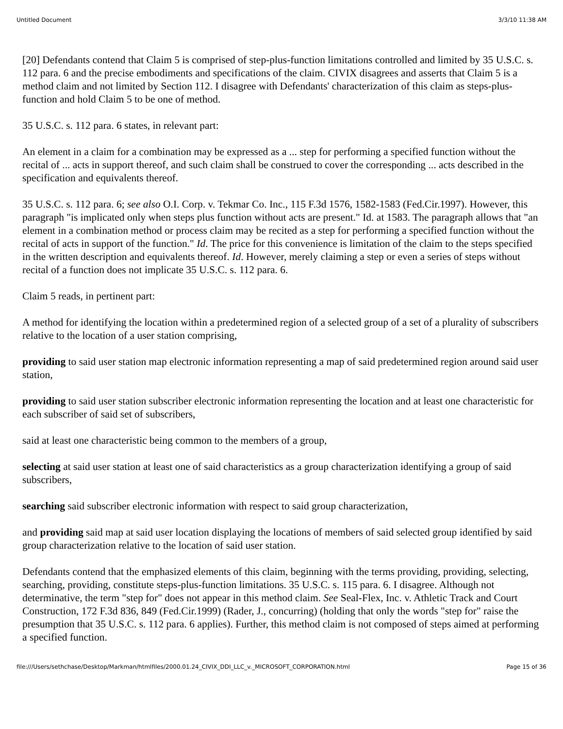Untitled Document 3/3/10 11:38 AM
[20] Defendants contend that Claim 5 is comprised of step-plus-function limitations controlled and limited by 35 U.S.C. s. 112 para. 6 and the precise embodiments and specifications of the claim. CIVIX disagrees and asserts that Claim 5 is a method claim and not limited by Section 112. I disagree with Defendants' characterization of this claim as steps-plus-function and hold Claim 5 to be one of method.
35 U.S.C. s. 112 para. 6 states, in relevant part:
An element in a claim for a combination may be expressed as a ... step for performing a specified function without the recital of ... acts in support thereof, and such claim shall be construed to cover the corresponding ... acts described in the specification and equivalents thereof.
35 U.S.C. s. 112 para. 6; see also O.I. Corp. v. Tekmar Co. Inc., 115 F.3d 1576, 1582-1583 (Fed.Cir.1997). However, this paragraph "is implicated only when steps plus function without acts are present." Id. at 1583. The paragraph allows that "an element in a combination method or process claim may be recited as a step for performing a specified function without the recital of acts in support of the function." Id. The price for this convenience is limitation of the claim to the steps specified in the written description and equivalents thereof. Id. However, merely claiming a step or even a series of steps without recital of a function does not implicate 35 U.S.C. s. 112 para. 6.
Claim 5 reads, in pertinent part:
A method for identifying the location within a predetermined region of a selected group of a set of a plurality of subscribers relative to the location of a user station comprising,
providing to said user station map electronic information representing a map of said predetermined region around said user station,
providing to said user station subscriber electronic information representing the location and at least one characteristic for each subscriber of said set of subscribers,
said at least one characteristic being common to the members of a group,
selecting at said user station at least one of said characteristics as a group characterization identifying a group of said subscribers,
searching said subscriber electronic information with respect to said group characterization,
and providing said map at said user location displaying the locations of members of said selected group identified by said group characterization relative to the location of said user station.
Defendants contend that the emphasized elements of this claim, beginning with the terms providing, providing, selecting, searching, providing, constitute steps-plus-function limitations. 35 U.S.C. s. 115 para. 6. I disagree. Although not determinative, the term "step for" does not appear in this method claim. See Seal-Flex, Inc. v. Athletic Track and Court Construction, 172 F.3d 836, 849 (Fed.Cir.1999) (Rader, J., concurring) (holding that only the words "step for" raise the presumption that 35 U.S.C. s. 112 para. 6 applies). Further, this method claim is not composed of steps aimed at performing a specified function.
file:///Users/sethchase/Desktop/Markman/htmlfiles/2000.01.24_CIVIX_DDI_LLC_v._MICROSOFT_CORPORATION.html Page 15 of 36